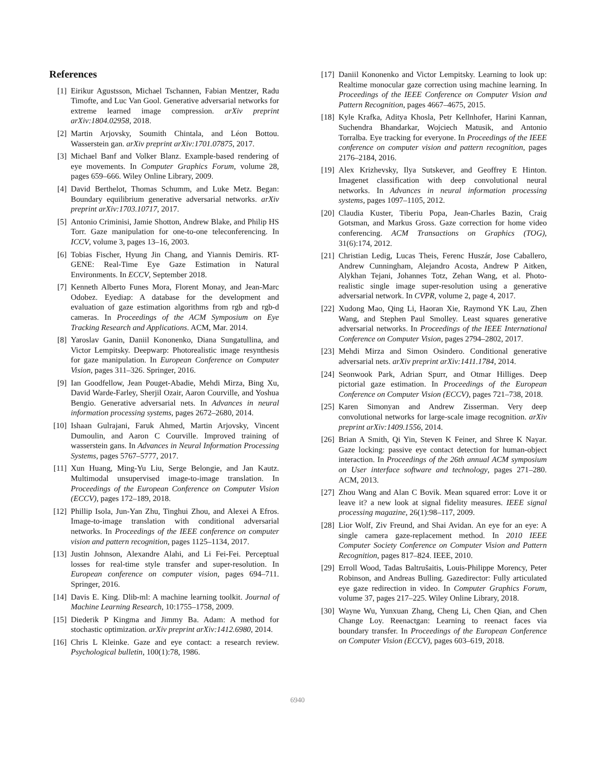References
[1] Eirikur Agustsson, Michael Tschannen, Fabian Mentzer, Radu Timofte, and Luc Van Gool. Generative adversarial networks for extreme learned image compression. arXiv preprint arXiv:1804.02958, 2018.
[2] Martin Arjovsky, Soumith Chintala, and Léon Bottou. Wasserstein gan. arXiv preprint arXiv:1701.07875, 2017.
[3] Michael Banf and Volker Blanz. Example-based rendering of eye movements. In Computer Graphics Forum, volume 28, pages 659–666. Wiley Online Library, 2009.
[4] David Berthelot, Thomas Schumm, and Luke Metz. Began: Boundary equilibrium generative adversarial networks. arXiv preprint arXiv:1703.10717, 2017.
[5] Antonio Criminisi, Jamie Shotton, Andrew Blake, and Philip HS Torr. Gaze manipulation for one-to-one teleconferencing. In ICCV, volume 3, pages 13–16, 2003.
[6] Tobias Fischer, Hyung Jin Chang, and Yiannis Demiris. RT-GENE: Real-Time Eye Gaze Estimation in Natural Environments. In ECCV, September 2018.
[7] Kenneth Alberto Funes Mora, Florent Monay, and Jean-Marc Odobez. Eyediap: A database for the development and evaluation of gaze estimation algorithms from rgb and rgb-d cameras. In Proceedings of the ACM Symposium on Eye Tracking Research and Applications. ACM, Mar. 2014.
[8] Yaroslav Ganin, Daniil Kononenko, Diana Sungatullina, and Victor Lempitsky. Deepwarp: Photorealistic image resynthesis for gaze manipulation. In European Conference on Computer Vision, pages 311–326. Springer, 2016.
[9] Ian Goodfellow, Jean Pouget-Abadie, Mehdi Mirza, Bing Xu, David Warde-Farley, Sherjil Ozair, Aaron Courville, and Yoshua Bengio. Generative adversarial nets. In Advances in neural information processing systems, pages 2672–2680, 2014.
[10] Ishaan Gulrajani, Faruk Ahmed, Martin Arjovsky, Vincent Dumoulin, and Aaron C Courville. Improved training of wasserstein gans. In Advances in Neural Information Processing Systems, pages 5767–5777, 2017.
[11] Xun Huang, Ming-Yu Liu, Serge Belongie, and Jan Kautz. Multimodal unsupervised image-to-image translation. In Proceedings of the European Conference on Computer Vision (ECCV), pages 172–189, 2018.
[12] Phillip Isola, Jun-Yan Zhu, Tinghui Zhou, and Alexei A Efros. Image-to-image translation with conditional adversarial networks. In Proceedings of the IEEE conference on computer vision and pattern recognition, pages 1125–1134, 2017.
[13] Justin Johnson, Alexandre Alahi, and Li Fei-Fei. Perceptual losses for real-time style transfer and super-resolution. In European conference on computer vision, pages 694–711. Springer, 2016.
[14] Davis E. King. Dlib-ml: A machine learning toolkit. Journal of Machine Learning Research, 10:1755–1758, 2009.
[15] Diederik P Kingma and Jimmy Ba. Adam: A method for stochastic optimization. arXiv preprint arXiv:1412.6980, 2014.
[16] Chris L Kleinke. Gaze and eye contact: a research review. Psychological bulletin, 100(1):78, 1986.
[17] Daniil Kononenko and Victor Lempitsky. Learning to look up: Realtime monocular gaze correction using machine learning. In Proceedings of the IEEE Conference on Computer Vision and Pattern Recognition, pages 4667–4675, 2015.
[18] Kyle Krafka, Aditya Khosla, Petr Kellnhofer, Harini Kannan, Suchendra Bhandarkar, Wojciech Matusik, and Antonio Torralba. Eye tracking for everyone. In Proceedings of the IEEE conference on computer vision and pattern recognition, pages 2176–2184, 2016.
[19] Alex Krizhevsky, Ilya Sutskever, and Geoffrey E Hinton. Imagenet classification with deep convolutional neural networks. In Advances in neural information processing systems, pages 1097–1105, 2012.
[20] Claudia Kuster, Tiberiu Popa, Jean-Charles Bazin, Craig Gotsman, and Markus Gross. Gaze correction for home video conferencing. ACM Transactions on Graphics (TOG), 31(6):174, 2012.
[21] Christian Ledig, Lucas Theis, Ferenc Huszár, Jose Caballero, Andrew Cunningham, Alejandro Acosta, Andrew P Aitken, Alykhan Tejani, Johannes Totz, Zehan Wang, et al. Photo-realistic single image super-resolution using a generative adversarial network. In CVPR, volume 2, page 4, 2017.
[22] Xudong Mao, Qing Li, Haoran Xie, Raymond YK Lau, Zhen Wang, and Stephen Paul Smolley. Least squares generative adversarial networks. In Proceedings of the IEEE International Conference on Computer Vision, pages 2794–2802, 2017.
[23] Mehdi Mirza and Simon Osindero. Conditional generative adversarial nets. arXiv preprint arXiv:1411.1784, 2014.
[24] Seonwook Park, Adrian Spurr, and Otmar Hilliges. Deep pictorial gaze estimation. In Proceedings of the European Conference on Computer Vision (ECCV), pages 721–738, 2018.
[25] Karen Simonyan and Andrew Zisserman. Very deep convolutional networks for large-scale image recognition. arXiv preprint arXiv:1409.1556, 2014.
[26] Brian A Smith, Qi Yin, Steven K Feiner, and Shree K Nayar. Gaze locking: passive eye contact detection for human-object interaction. In Proceedings of the 26th annual ACM symposium on User interface software and technology, pages 271–280. ACM, 2013.
[27] Zhou Wang and Alan C Bovik. Mean squared error: Love it or leave it? a new look at signal fidelity measures. IEEE signal processing magazine, 26(1):98–117, 2009.
[28] Lior Wolf, Ziv Freund, and Shai Avidan. An eye for an eye: A single camera gaze-replacement method. In 2010 IEEE Computer Society Conference on Computer Vision and Pattern Recognition, pages 817–824. IEEE, 2010.
[29] Erroll Wood, Tadas Baltrušaitis, Louis-Philippe Morency, Peter Robinson, and Andreas Bulling. Gazedirector: Fully articulated eye gaze redirection in video. In Computer Graphics Forum, volume 37, pages 217–225. Wiley Online Library, 2018.
[30] Wayne Wu, Yunxuan Zhang, Cheng Li, Chen Qian, and Chen Change Loy. Reenactgan: Learning to reenact faces via boundary transfer. In Proceedings of the European Conference on Computer Vision (ECCV), pages 603–619, 2018.
6940